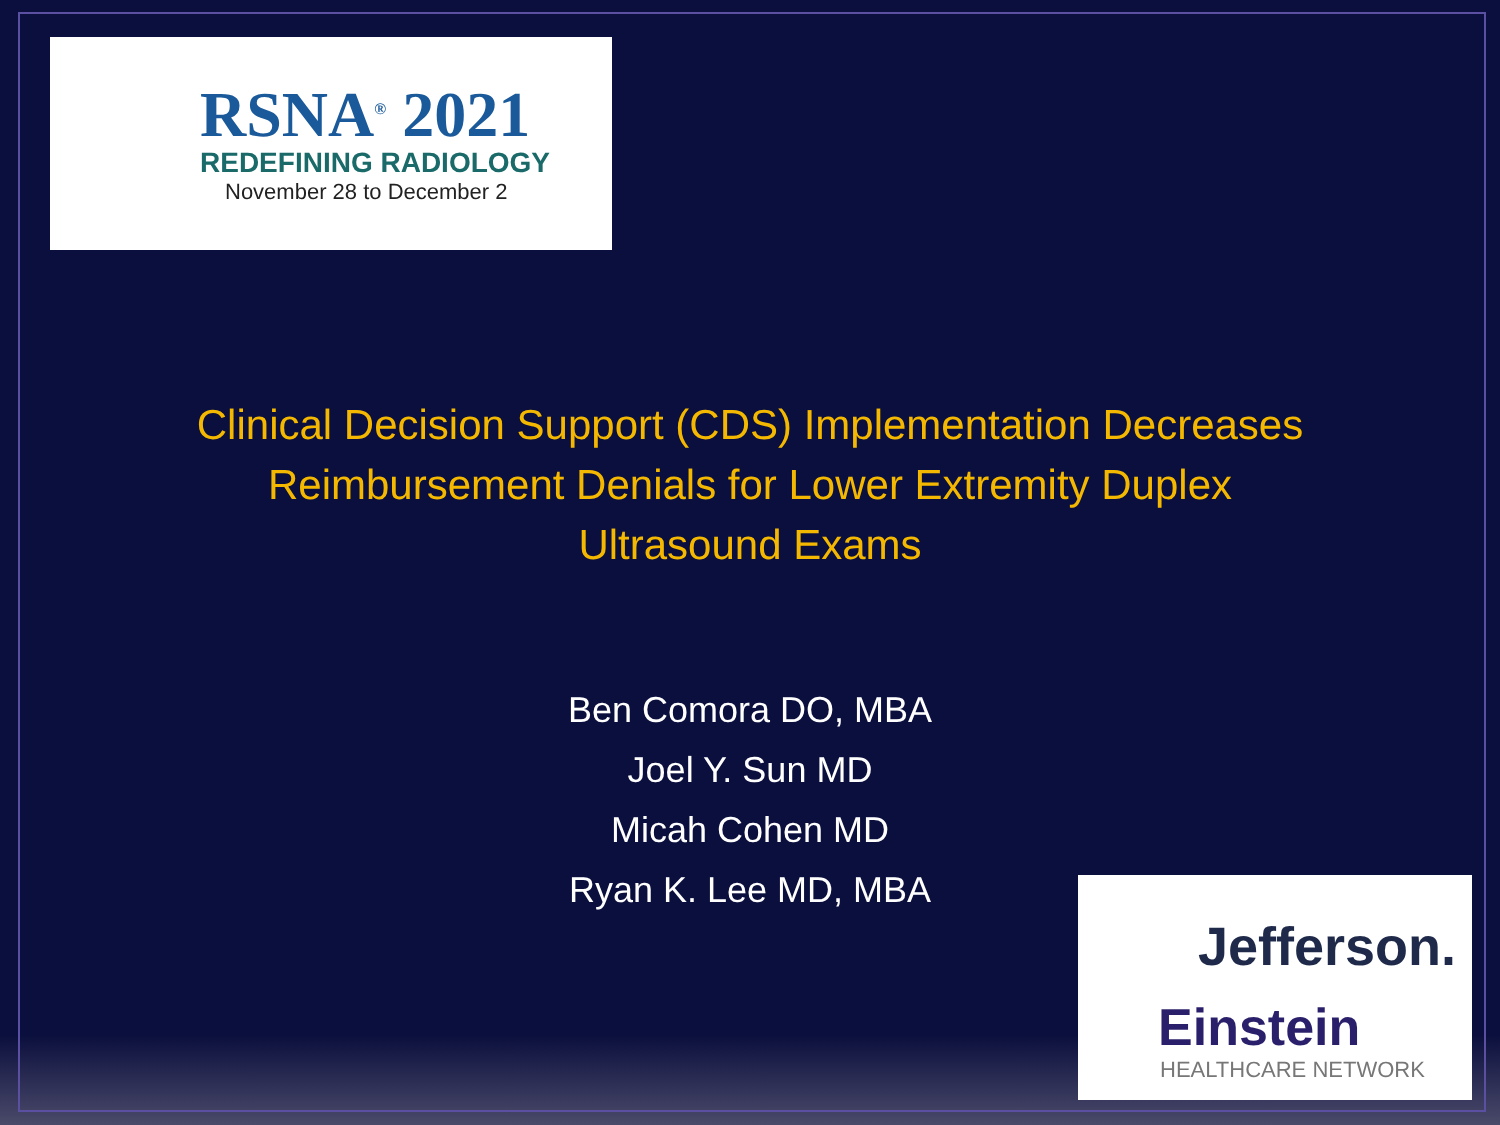RSNA<sup>®</sup> 2021
REDEFINING RADIOLOGY
November 28 to December 2
Clinical Decision Support (CDS) Implementation Decreases
Reimbursement Denials for Lower Extremity Duplex
Ultrasound Exams
Ben Comora DO, MBA
Joel Y. Sun MD
Micah Cohen MD
Ryan K. Lee MD, MBA
Jefferson.
Einstein
HEALTHCARE NETWORK